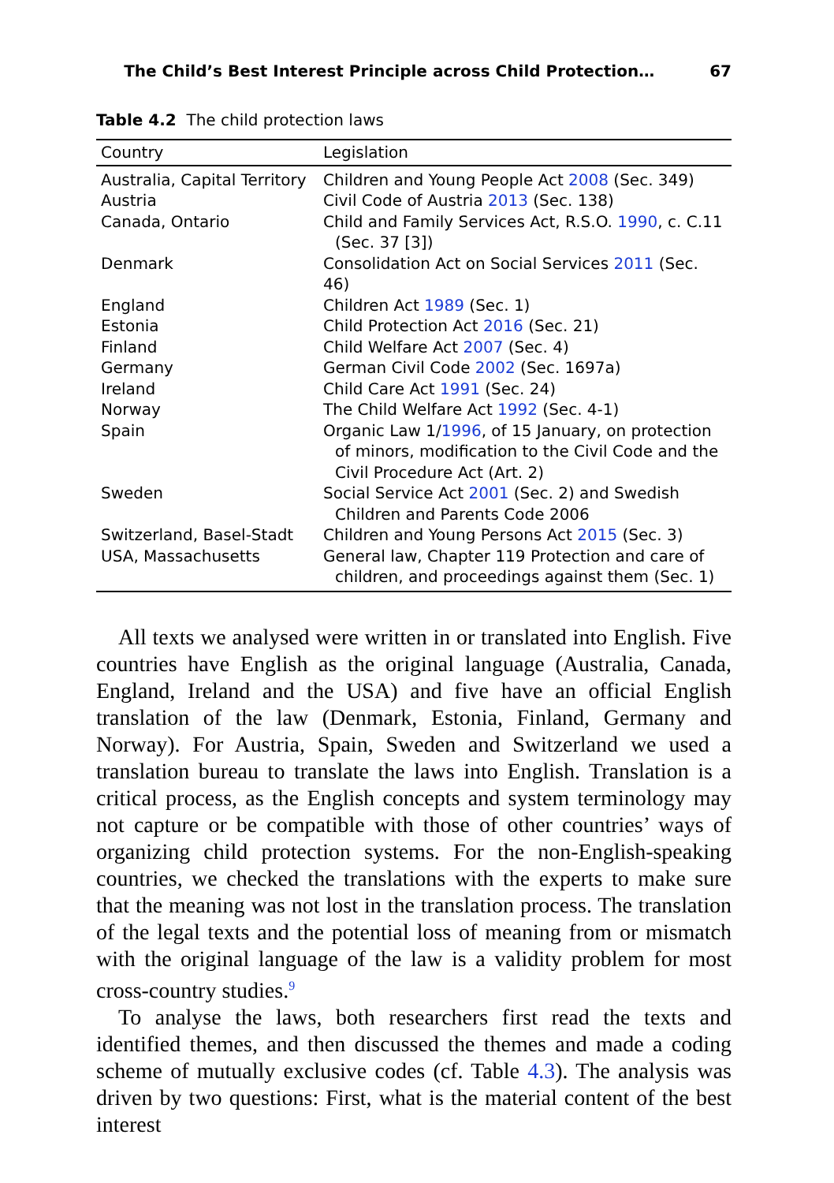The Child’s Best Interest Principle across Child Protection… 67
Table 4.2 The child protection laws
| Country | Legislation |
| --- | --- |
| Australia, Capital Territory | Children and Young People Act 2008 (Sec. 349) |
| Austria | Civil Code of Austria 2013 (Sec. 138) |
| Canada, Ontario | Child and Family Services Act, R.S.O. 1990 , c. C.11 (Sec. 37 [3]) |
| Denmark | Consolidation Act on Social Services 2011 (Sec. 46) |
| England | Children Act 1989 (Sec. 1) |
| Estonia | Child Protection Act 2016 (Sec. 21) |
| Finland | Child Welfare Act 2007 (Sec. 4) |
| Germany | German Civil Code 2002 (Sec. 1697a) |
| Ireland | Child Care Act 1991 (Sec. 24) |
| Norway | The Child Welfare Act 1992 (Sec. 4-1) |
| Spain | Organic Law 1/ 1996 , of 15 January, on protection of minors, modification to the Civil Code and the Civil Procedure Act (Art. 2) |
| Sweden | Social Service Act 2001 (Sec. 2) and Swedish Children and Parents Code 2006 |
| Switzerland, Basel-Stadt | Children and Young Persons Act 2015 (Sec. 3) |
| USA, Massachusetts | General law, Chapter 119 Protection and care of children, and proceedings against them (Sec. 1) |
All texts we analysed were written in or translated into English. Five countries have English as the original language (Australia, Canada, England, Ireland and the USA) and five have an official English translation of the law (Denmark, Estonia, Finland, Germany and Norway). For Austria, Spain, Sweden and Switzerland we used a translation bureau to translate the laws into English. Translation is a critical process, as the English concepts and system terminology may not capture or be compatible with those of other countries’ ways of organizing child protection systems. For the non-English-speaking countries, we checked the translations with the experts to make sure that the meaning was not lost in the translation process. The translation of the legal texts and the potential loss of meaning from or mismatch with the original language of the law is a validity problem for most cross-country studies.<sup>9</sup>
To analyse the laws, both researchers first read the texts and identified themes, and then discussed the themes and made a coding scheme of mutually exclusive codes (cf. Table 4.3). The analysis was driven by two questions: First, what is the material content of the best interest